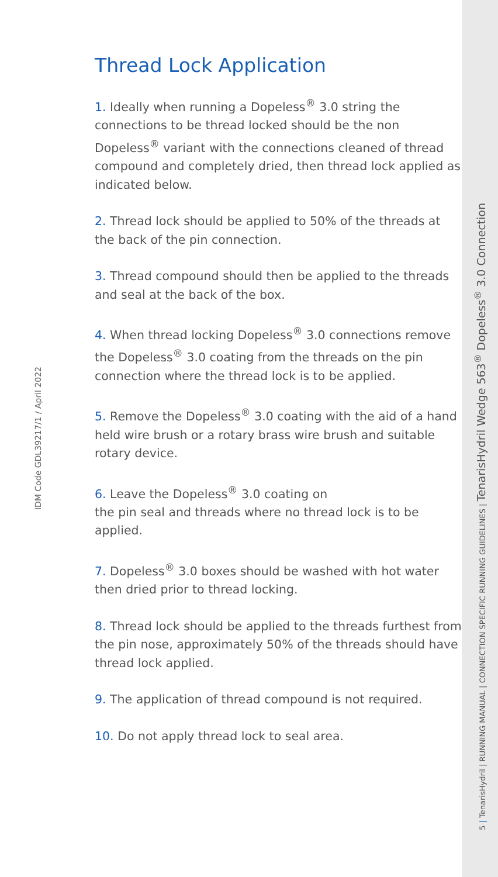IDM Code GDL39217/1 / April 2022
Thread Lock Application
1. Ideally when running a Dopeless<sup>®</sup> 3.0 string the connections to be thread locked should be the non Dopeless<sup>®</sup> variant with the connections cleaned of thread compound and completely dried, then thread lock applied as indicated below.
2. Thread lock should be applied to 50% of the threads at the back of the pin connection.
3. Thread compound should then be applied to the threads and seal at the back of the box.
4. When thread locking Dopeless<sup>®</sup> 3.0 connections remove the Dopeless<sup>®</sup> 3.0 coating from the threads on the pin connection where the thread lock is to be applied.
5. Remove the Dopeless<sup>®</sup> 3.0 coating with the aid of a hand held wire brush or a rotary brass wire brush and suitable rotary device.
6. Leave the Dopeless<sup>®</sup> 3.0 coating on
the pin seal and threads where no thread lock is to be applied.
7. Dopeless<sup>®</sup> 3.0 boxes should be washed with hot water then dried prior to thread locking.
8. Thread lock should be applied to the threads furthest from the pin nose, approximately 50% of the threads should have thread lock applied.
9. The application of thread compound is not required.
10. Do not apply thread lock to seal area.
5 | TenarisHydril | RUNNING MANUAL | CONNECTION SPECIFIC RUNNING GUIDELINES | TenarisHydril Wedge 563<sup>®</sup> Dopeless<sup>®</sup> 3.0 Connection